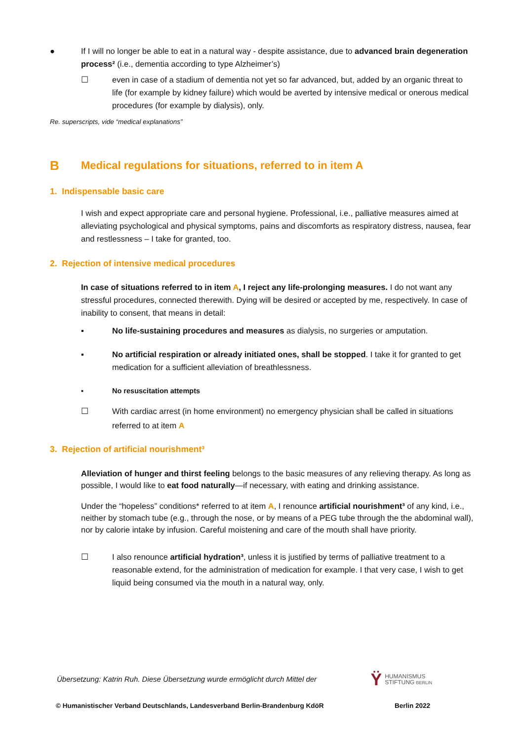● If I will no longer be able to eat in a natural way - despite assistance, due to advanced brain degeneration process² (i.e., dementia according to type Alzheimer’s)
☐ even in case of a stadium of dementia not yet so far advanced, but, added by an organic threat to life (for example by kidney failure) which would be averted by intensive medical or onerous medical procedures (for example by dialysis), only.
Re. superscripts, vide “medical explanations”
B
Medical regulations for situations, referred to in item A
1. Indispensable basic care
I wish and expect appropriate care and personal hygiene. Professional, i.e., palliative measures aimed at alleviating psychological and physical symptoms, pains and discomforts as respiratory distress, nausea, fear and restlessness – I take for granted, too.
2. Rejection of intensive medical procedures
In case of situations referred to in item A, I reject any life-prolonging measures. I do not want any stressful procedures, connected therewith. Dying will be desired or accepted by me, respectively. In case of inability to consent, that means in detail:
▪ No life-sustaining procedures and measures as dialysis, no surgeries or amputation.
▪ No artificial respiration or already initiated ones, shall be stopped. I take it for granted to get medication for a sufficient alleviation of breathlessness.
▪ No resuscitation attempts
☐ With cardiac arrest (in home environment) no emergency physician shall be called in situations referred to at item A
3. Rejection of artificial nourishment³
Alleviation of hunger and thirst feeling belongs to the basic measures of any relieving therapy. As long as possible, I would like to eat food naturally—if necessary, with eating and drinking assistance.
Under the “hopeless” conditions* referred to at item A, I renounce artificial nourishment³ of any kind, i.e., neither by stomach tube (e.g., through the nose, or by means of a PEG tube through the the abdominal wall), nor by calorie intake by infusion. Careful moistening and care of the mouth shall have priority.
☐ I also renounce artificial hydration³, unless it is justified by terms of palliative treatment to a reasonable extend, for the administration of medication for example. I that very case, I wish to get liquid being consumed via the mouth in a natural way, only.
Übersetzung: Katrin Ruh. Diese Übersetzung wurde ermöglicht durch Mittel der
Ϋ HUMANISMUS
STIFTUNG BERLIN
© Humanistischer Verband Deutschlands, Landesverband Berlin-Brandenburg KdöR Berlin 2022